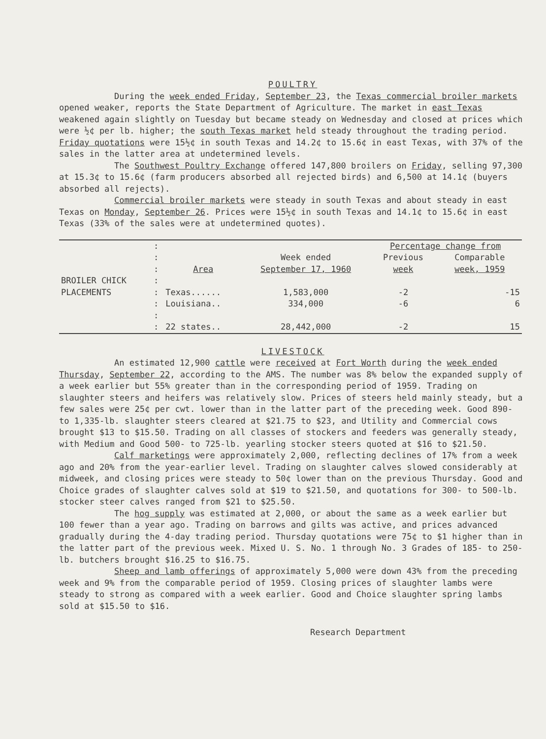POULTRY
During the week ended Friday, September 23, the Texas commercial broiler markets opened weaker, reports the State Department of Agriculture. The market in east Texas weakened again slightly on Tuesday but became steady on Wednesday and closed at prices which were ½¢ per lb. higher; the south Texas market held steady throughout the trading period. Friday quotations were 15½¢ in south Texas and 14.2¢ to 15.6¢ in east Texas, with 37% of the sales in the latter area at undetermined levels.
The Southwest Poultry Exchange offered 147,800 broilers on Friday, selling 97,300 at 15.3¢ to 15.6¢ (farm producers absorbed all rejected birds) and 6,500 at 14.1¢ (buyers absorbed all rejects).
Commercial broiler markets were steady in south Texas and about steady in east Texas on Monday, September 26. Prices were 15½¢ in south Texas and 14.1¢ to 15.6¢ in east Texas (33% of the sales were at undetermined quotes).
| | : | | | Percentage change from | |
| | : | | Week ended | Previous | Comparable |
| | : | Area | September 17, 1960 | week | week, 1959 |
| BROILER CHICK | : | | | | |
| PLACEMENTS | : | Texas...... | 1,583,000 | -2 | -15 |
| | : | Louisiana.. | 334,000 | -6 | 6 |
| | : | | | | |
| | : | 22 states.. | 28,442,000 | -2 | 15 |
LIVESTOCK
An estimated 12,900 cattle were received at Fort Worth during the week ended Thursday, September 22, according to the AMS. The number was 8% below the expanded supply of a week earlier but 55% greater than in the corresponding period of 1959. Trading on slaughter steers and heifers was relatively slow. Prices of steers held mainly steady, but a few sales were 25¢ per cwt. lower than in the latter part of the preceding week. Good 890- to 1,335-lb. slaughter steers cleared at $21.75 to $23, and Utility and Commercial cows brought $13 to $15.50. Trading on all classes of stockers and feeders was generally steady, with Medium and Good 500- to 725-lb. yearling stocker steers quoted at $16 to $21.50.
Calf marketings were approximately 2,000, reflecting declines of 17% from a week ago and 20% from the year-earlier level. Trading on slaughter calves slowed considerably at midweek, and closing prices were steady to 50¢ lower than on the previous Thursday. Good and Choice grades of slaughter calves sold at $19 to $21.50, and quotations for 300- to 500-lb. stocker steer calves ranged from $21 to $25.50.
The hog supply was estimated at 2,000, or about the same as a week earlier but 100 fewer than a year ago. Trading on barrows and gilts was active, and prices advanced gradually during the 4-day trading period. Thursday quotations were 75¢ to $1 higher than in the latter part of the previous week. Mixed U. S. No. 1 through No. 3 Grades of 185- to 250-lb. butchers brought $16.25 to $16.75.
Sheep and lamb offerings of approximately 5,000 were down 43% from the preceding week and 9% from the comparable period of 1959. Closing prices of slaughter lambs were steady to strong as compared with a week earlier. Good and Choice slaughter spring lambs sold at $15.50 to $16.
Research Department